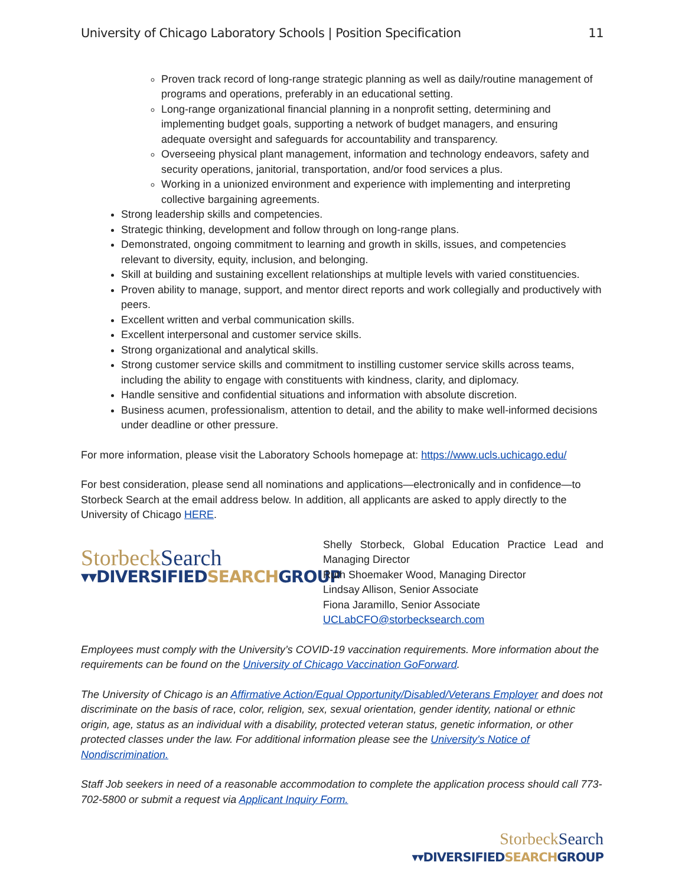University of Chicago Laboratory Schools | Position Specification 11
Proven track record of long-range strategic planning as well as daily/routine management of programs and operations, preferably in an educational setting.
Long-range organizational financial planning in a nonprofit setting, determining and implementing budget goals, supporting a network of budget managers, and ensuring adequate oversight and safeguards for accountability and transparency.
Overseeing physical plant management, information and technology endeavors, safety and security operations, janitorial, transportation, and/or food services a plus.
Working in a unionized environment and experience with implementing and interpreting collective bargaining agreements.
Strong leadership skills and competencies.
Strategic thinking, development and follow through on long-range plans.
Demonstrated, ongoing commitment to learning and growth in skills, issues, and competencies relevant to diversity, equity, inclusion, and belonging.
Skill at building and sustaining excellent relationships at multiple levels with varied constituencies.
Proven ability to manage, support, and mentor direct reports and work collegially and productively with peers.
Excellent written and verbal communication skills.
Excellent interpersonal and customer service skills.
Strong organizational and analytical skills.
Strong customer service skills and commitment to instilling customer service skills across teams, including the ability to engage with constituents with kindness, clarity, and diplomacy.
Handle sensitive and confidential situations and information with absolute discretion.
Business acumen, professionalism, attention to detail, and the ability to make well-informed decisions under deadline or other pressure.
For more information, please visit the Laboratory Schools homepage at: https://www.ucls.uchicago.edu/
For best consideration, please send all nominations and applications—electronically and in confidence—to Storbeck Search at the email address below. In addition, all applicants are asked to apply directly to the University of Chicago HERE.
Storbeck Search
▾▾DIVERSIFIEDSEARCHGROUP
Shelly Storbeck, Global Education Practice Lead and Managing Director
Ruth Shoemaker Wood, Managing Director
Lindsay Allison, Senior Associate
Fiona Jaramillo, Senior Associate
UCLabCFO@storbecksearch.com
Employees must comply with the University’s COVID-19 vaccination requirements. More information about the requirements can be found on the University of Chicago Vaccination GoForward.
The University of Chicago is an Affirmative Action/Equal Opportunity/Disabled/Veterans Employer and does not discriminate on the basis of race, color, religion, sex, sexual orientation, gender identity, national or ethnic origin, age, status as an individual with a disability, protected veteran status, genetic information, or other protected classes under the law. For additional information please see the University's Notice of Nondiscrimination.
Staff Job seekers in need of a reasonable accommodation to complete the application process should call 773-702-5800 or submit a request via Applicant Inquiry Form.
Storbeck Search
▾▾DIVERSIFIEDSEARCHGROUP